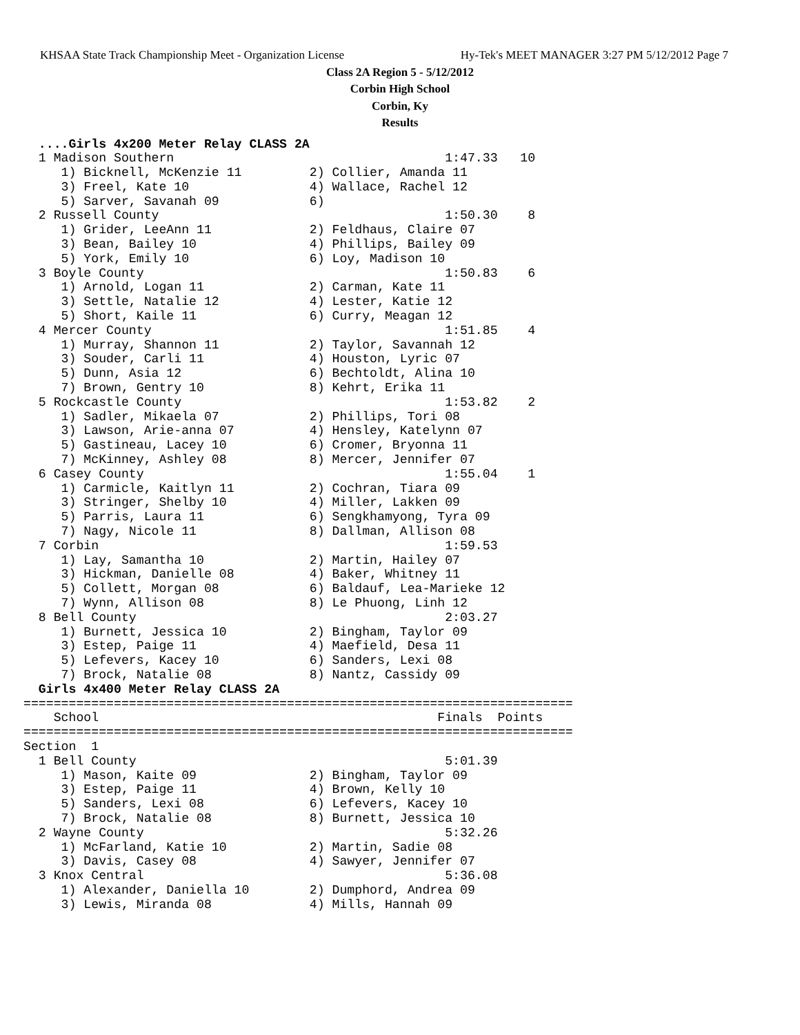KHSAA State Track Championship Meet - Organization License Hy-Tek's MEET MANAGER 3:27 PM 5/12/2012 Page 7
Class 2A Region 5 - 5/12/2012
Corbin High School
Corbin, Ky
Results
  ....Girls 4x200 Meter Relay CLASS 2A
  1 Madison Southern                                    1:47.33   10
     1) Bicknell, McKenzie 11         2) Collier, Amanda 11
     3) Freel, Kate 10                4) Wallace, Rachel 12
     5) Sarver, Savanah 09            6)
  2 Russell County                                      1:50.30    8
     1) Grider, LeeAnn 11             2) Feldhaus, Claire 07
     3) Bean, Bailey 10               4) Phillips, Bailey 09
     5) York, Emily 10                6) Loy, Madison 10
  3 Boyle County                                        1:50.83    6
     1) Arnold, Logan 11              2) Carman, Kate 11
     3) Settle, Natalie 12            4) Lester, Katie 12
     5) Short, Kaile 11               6) Curry, Meagan 12
  4 Mercer County                                       1:51.85    4
     1) Murray, Shannon 11            2) Taylor, Savannah 12
     3) Souder, Carli 11              4) Houston, Lyric 07
     5) Dunn, Asia 12                 6) Bechtoldt, Alina 10
     7) Brown, Gentry 10              8) Kehrt, Erika 11
  5 Rockcastle County                                   1:53.82    2
     1) Sadler, Mikaela 07            2) Phillips, Tori 08
     3) Lawson, Arie-anna 07          4) Hensley, Katelynn 07
     5) Gastineau, Lacey 10           6) Cromer, Bryonna 11
     7) McKinney, Ashley 08           8) Mercer, Jennifer 07
  6 Casey County                                        1:55.04    1
     1) Carmicle, Kaitlyn 11          2) Cochran, Tiara 09
     3) Stringer, Shelby 10           4) Miller, Lakken 09
     5) Parris, Laura 11              6) Sengkhamyong, Tyra 09
     7) Nagy, Nicole 11               8) Dallman, Allison 08
  7 Corbin                                              1:59.53
     1) Lay, Samantha 10              2) Martin, Hailey 07
     3) Hickman, Danielle 08          4) Baker, Whitney 11
     5) Collett, Morgan 08            6) Baldauf, Lea-Marieke 12
     7) Wynn, Allison 08              8) Le Phuong, Linh 12
  8 Bell County                                         2:03.27
     1) Burnett, Jessica 10           2) Bingham, Taylor 09
     3) Estep, Paige 11               4) Maefield, Desa 11
     5) Lefevers, Kacey 10            6) Sanders, Lexi 08
     7) Brock, Natalie 08             8) Nantz, Cassidy 09
  Girls 4x400 Meter Relay CLASS 2A
=========================================================================
    School                                             Finals  Points
=========================================================================
Section  1
  1 Bell County                                         5:01.39
     1) Mason, Kaite 09               2) Bingham, Taylor 09
     3) Estep, Paige 11               4) Brown, Kelly 10
     5) Sanders, Lexi 08              6) Lefevers, Kacey 10
     7) Brock, Natalie 08             8) Burnett, Jessica 10
  2 Wayne County                                        5:32.26
     1) McFarland, Katie 10           2) Martin, Sadie 08
     3) Davis, Casey 08               4) Sawyer, Jennifer 07
  3 Knox Central                                        5:36.08
     1) Alexander, Daniella 10        2) Dumphord, Andrea 09
     3) Lewis, Miranda 08             4) Mills, Hannah 09